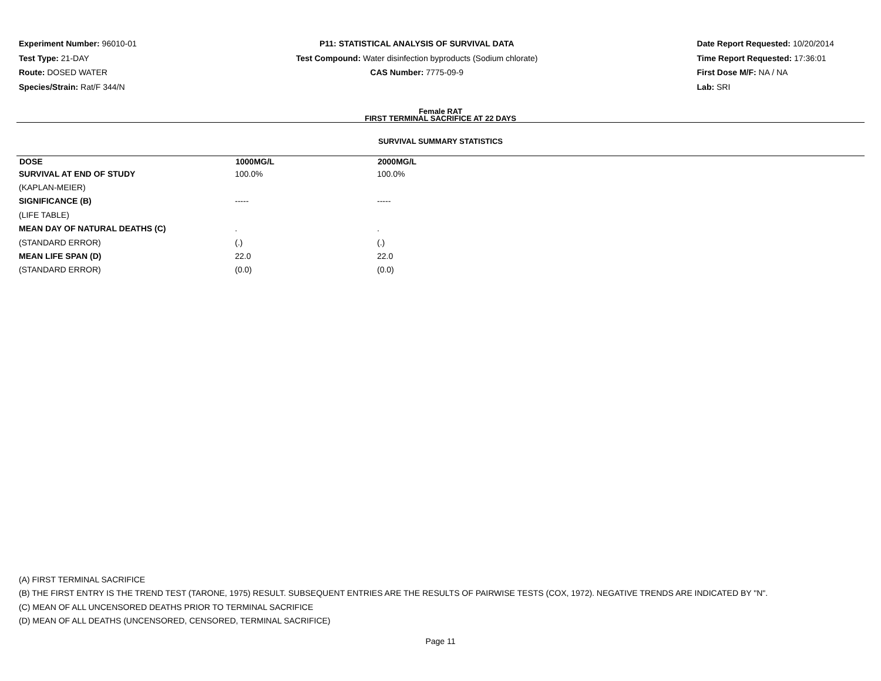Experiment Number: 96010-01
Test Type: 21-DAY
Route: DOSED WATER
Species/Strain: Rat/F 344/N
P11: STATISTICAL ANALYSIS OF SURVIVAL DATA
Test Compound: Water disinfection byproducts (Sodium chlorate)
CAS Number: 7775-09-9
Date Report Requested: 10/20/2014
Time Report Requested: 17:36:01
First Dose M/F: NA / NA
Lab: SRI
Female RAT
FIRST TERMINAL SACRIFICE AT 22 DAYS
SURVIVAL SUMMARY STATISTICS
| DOSE | 1000MG/L | 2000MG/L |
| --- | --- | --- |
| SURVIVAL AT END OF STUDY | 100.0% | 100.0% |
| (KAPLAN-MEIER) | | |
| SIGNIFICANCE (B) | ----- | ----- |
| (LIFE TABLE) | | |
| MEAN DAY OF NATURAL DEATHS (C) | . | . |
| (STANDARD ERROR) | (.) | (.) |
| MEAN LIFE SPAN (D) | 22.0 | 22.0 |
| (STANDARD ERROR) | (0.0) | (0.0) |
(A) FIRST TERMINAL SACRIFICE
(B) THE FIRST ENTRY IS THE TREND TEST (TARONE, 1975) RESULT. SUBSEQUENT ENTRIES ARE THE RESULTS OF PAIRWISE TESTS (COX, 1972). NEGATIVE TRENDS ARE INDICATED BY "N".
(C) MEAN OF ALL UNCENSORED DEATHS PRIOR TO TERMINAL SACRIFICE
(D) MEAN OF ALL DEATHS (UNCENSORED, CENSORED, TERMINAL SACRIFICE)
Page 11